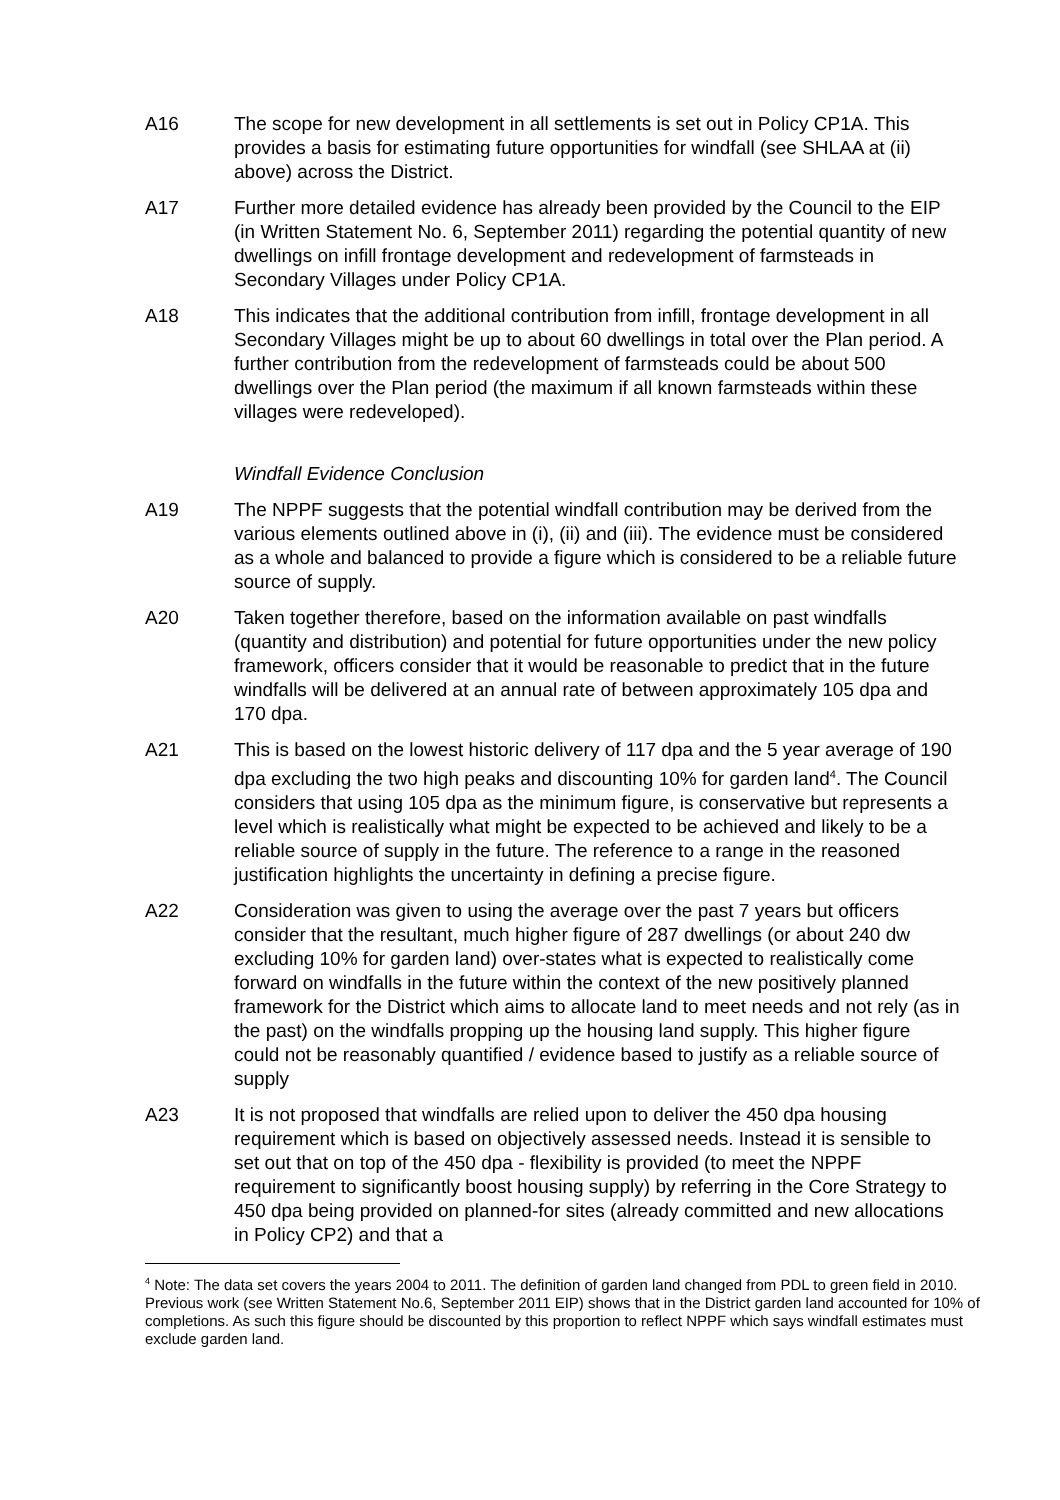A16 The scope for new development in all settlements is set out in Policy CP1A. This provides a basis for estimating future opportunities for windfall (see SHLAA at (ii) above) across the District.
A17 Further more detailed evidence has already been provided by the Council to the EIP (in Written Statement No. 6, September 2011) regarding the potential quantity of new dwellings on infill frontage development and redevelopment of farmsteads in Secondary Villages under Policy CP1A.
A18 This indicates that the additional contribution from infill, frontage development in all Secondary Villages might be up to about 60 dwellings in total over the Plan period. A further contribution from the redevelopment of farmsteads could be about 500 dwellings over the Plan period (the maximum if all known farmsteads within these villages were redeveloped).
Windfall Evidence Conclusion
A19 The NPPF suggests that the potential windfall contribution may be derived from the various elements outlined above in (i), (ii) and (iii). The evidence must be considered as a whole and balanced to provide a figure which is considered to be a reliable future source of supply.
A20 Taken together therefore, based on the information available on past windfalls (quantity and distribution) and potential for future opportunities under the new policy framework, officers consider that it would be reasonable to predict that in the future windfalls will be delivered at an annual rate of between approximately 105 dpa and 170 dpa.
A21 This is based on the lowest historic delivery of 117 dpa and the 5 year average of 190 dpa excluding the two high peaks and discounting 10% for garden land<sup>4</sup>. The Council considers that using 105 dpa as the minimum figure, is conservative but represents a level which is realistically what might be expected to be achieved and likely to be a reliable source of supply in the future. The reference to a range in the reasoned justification highlights the uncertainty in defining a precise figure.
A22 Consideration was given to using the average over the past 7 years but officers consider that the resultant, much higher figure of 287 dwellings (or about 240 dw excluding 10% for garden land) over-states what is expected to realistically come forward on windfalls in the future within the context of the new positively planned framework for the District which aims to allocate land to meet needs and not rely (as in the past) on the windfalls propping up the housing land supply. This higher figure could not be reasonably quantified / evidence based to justify as a reliable source of supply
A23 It is not proposed that windfalls are relied upon to deliver the 450 dpa housing requirement which is based on objectively assessed needs. Instead it is sensible to set out that on top of the 450 dpa - flexibility is provided (to meet the NPPF requirement to significantly boost housing supply) by referring in the Core Strategy to 450 dpa being provided on planned-for sites (already committed and new allocations in Policy CP2) and that a
<sup>4</sup> Note: The data set covers the years 2004 to 2011. The definition of garden land changed from PDL to green field in 2010. Previous work (see Written Statement No.6, September 2011 EIP) shows that in the District garden land accounted for 10% of completions. As such this figure should be discounted by this proportion to reflect NPPF which says windfall estimates must exclude garden land.